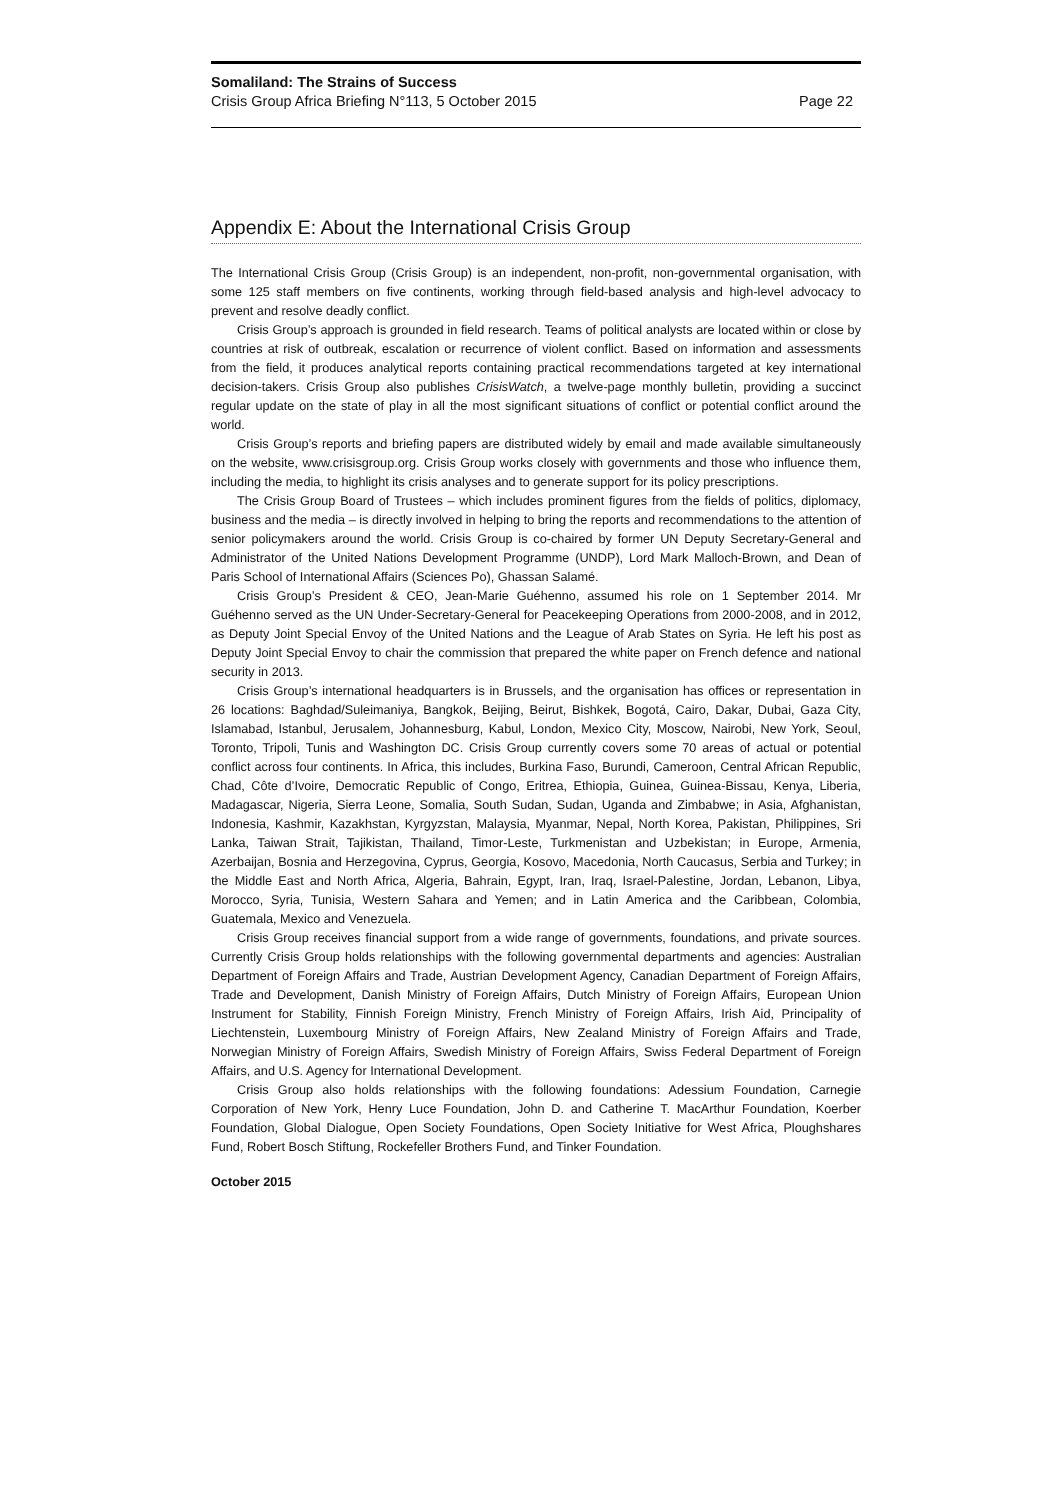Somaliland: The Strains of Success
Crisis Group Africa Briefing N°113, 5 October 2015 Page 22
Appendix E: About the International Crisis Group
The International Crisis Group (Crisis Group) is an independent, non-profit, non-governmental organisation, with some 125 staff members on five continents, working through field-based analysis and high-level advocacy to prevent and resolve deadly conflict.
Crisis Group’s approach is grounded in field research. Teams of political analysts are located within or close by countries at risk of outbreak, escalation or recurrence of violent conflict. Based on information and assessments from the field, it produces analytical reports containing practical recommendations targeted at key international decision-takers. Crisis Group also publishes CrisisWatch, a twelve-page monthly bulletin, providing a succinct regular update on the state of play in all the most significant situations of conflict or potential conflict around the world.
Crisis Group’s reports and briefing papers are distributed widely by email and made available simultaneously on the website, www.crisisgroup.org. Crisis Group works closely with governments and those who influence them, including the media, to highlight its crisis analyses and to generate support for its policy prescriptions.
The Crisis Group Board of Trustees – which includes prominent figures from the fields of politics, diplomacy, business and the media – is directly involved in helping to bring the reports and recommendations to the attention of senior policymakers around the world. Crisis Group is co-chaired by former UN Deputy Secretary-General and Administrator of the United Nations Development Programme (UNDP), Lord Mark Malloch-Brown, and Dean of Paris School of International Affairs (Sciences Po), Ghassan Salamé.
Crisis Group’s President & CEO, Jean-Marie Guéhenno, assumed his role on 1 September 2014. Mr Guéhenno served as the UN Under-Secretary-General for Peacekeeping Operations from 2000-2008, and in 2012, as Deputy Joint Special Envoy of the United Nations and the League of Arab States on Syria. He left his post as Deputy Joint Special Envoy to chair the commission that prepared the white paper on French defence and national security in 2013.
Crisis Group’s international headquarters is in Brussels, and the organisation has offices or representation in 26 locations: Baghdad/Suleimaniya, Bangkok, Beijing, Beirut, Bishkek, Bogotá, Cairo, Dakar, Dubai, Gaza City, Islamabad, Istanbul, Jerusalem, Johannesburg, Kabul, London, Mexico City, Moscow, Nairobi, New York, Seoul, Toronto, Tripoli, Tunis and Washington DC. Crisis Group currently covers some 70 areas of actual or potential conflict across four continents. In Africa, this includes, Burkina Faso, Burundi, Cameroon, Central African Republic, Chad, Côte d’Ivoire, Democratic Republic of Congo, Eritrea, Ethiopia, Guinea, Guinea-Bissau, Kenya, Liberia, Madagascar, Nigeria, Sierra Leone, Somalia, South Sudan, Sudan, Uganda and Zimbabwe; in Asia, Afghanistan, Indonesia, Kashmir, Kazakhstan, Kyrgyzstan, Malaysia, Myanmar, Nepal, North Korea, Pakistan, Philippines, Sri Lanka, Taiwan Strait, Tajikistan, Thailand, Timor-Leste, Turkmenistan and Uzbekistan; in Europe, Armenia, Azerbaijan, Bosnia and Herzegovina, Cyprus, Georgia, Kosovo, Macedonia, North Caucasus, Serbia and Turkey; in the Middle East and North Africa, Algeria, Bahrain, Egypt, Iran, Iraq, Israel-Palestine, Jordan, Lebanon, Libya, Morocco, Syria, Tunisia, Western Sahara and Yemen; and in Latin America and the Caribbean, Colombia, Guatemala, Mexico and Venezuela.
Crisis Group receives financial support from a wide range of governments, foundations, and private sources. Currently Crisis Group holds relationships with the following governmental departments and agencies: Australian Department of Foreign Affairs and Trade, Austrian Development Agency, Canadian Department of Foreign Affairs, Trade and Development, Danish Ministry of Foreign Affairs, Dutch Ministry of Foreign Affairs, European Union Instrument for Stability, Finnish Foreign Ministry, French Ministry of Foreign Affairs, Irish Aid, Principality of Liechtenstein, Luxembourg Ministry of Foreign Affairs, New Zealand Ministry of Foreign Affairs and Trade, Norwegian Ministry of Foreign Affairs, Swedish Ministry of Foreign Affairs, Swiss Federal Department of Foreign Affairs, and U.S. Agency for International Development.
Crisis Group also holds relationships with the following foundations: Adessium Foundation, Carnegie Corporation of New York, Henry Luce Foundation, John D. and Catherine T. MacArthur Foundation, Koerber Foundation, Global Dialogue, Open Society Foundations, Open Society Initiative for West Africa, Ploughshares Fund, Robert Bosch Stiftung, Rockefeller Brothers Fund, and Tinker Foundation.
October 2015